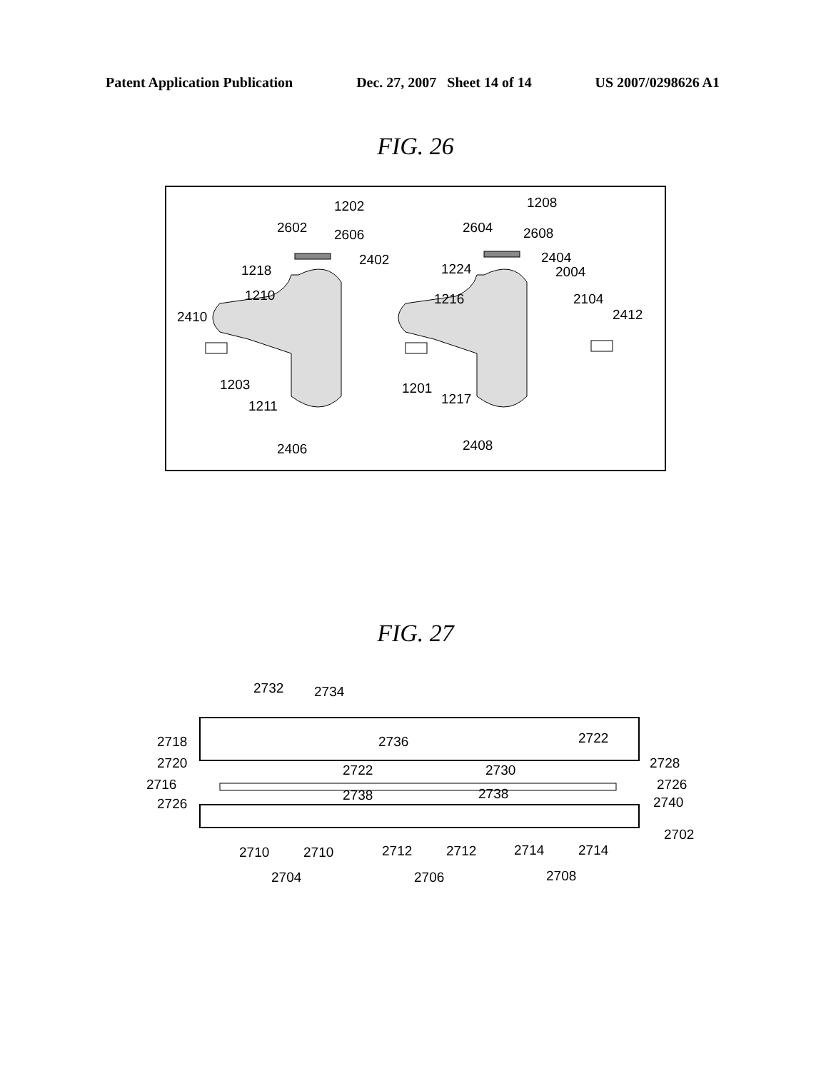Patent Application Publication Dec. 27, 2007 Sheet 14 of 14 US 2007/0298626 A1
FIG. 26
1202
1208
2602
2606
2402
2604
2608
2404
1218
1224
2004
1210
1216
2104
2410
2412
1203
1201
1211
1217
2406
2408
FIG. 27
2732
2734
2736
2718
2720
2722
2722
2730
2728
2716
2726
2726
2738
2738
2740
2702
2710
2710
2712
2712
2714
2714
2704
2706
2708